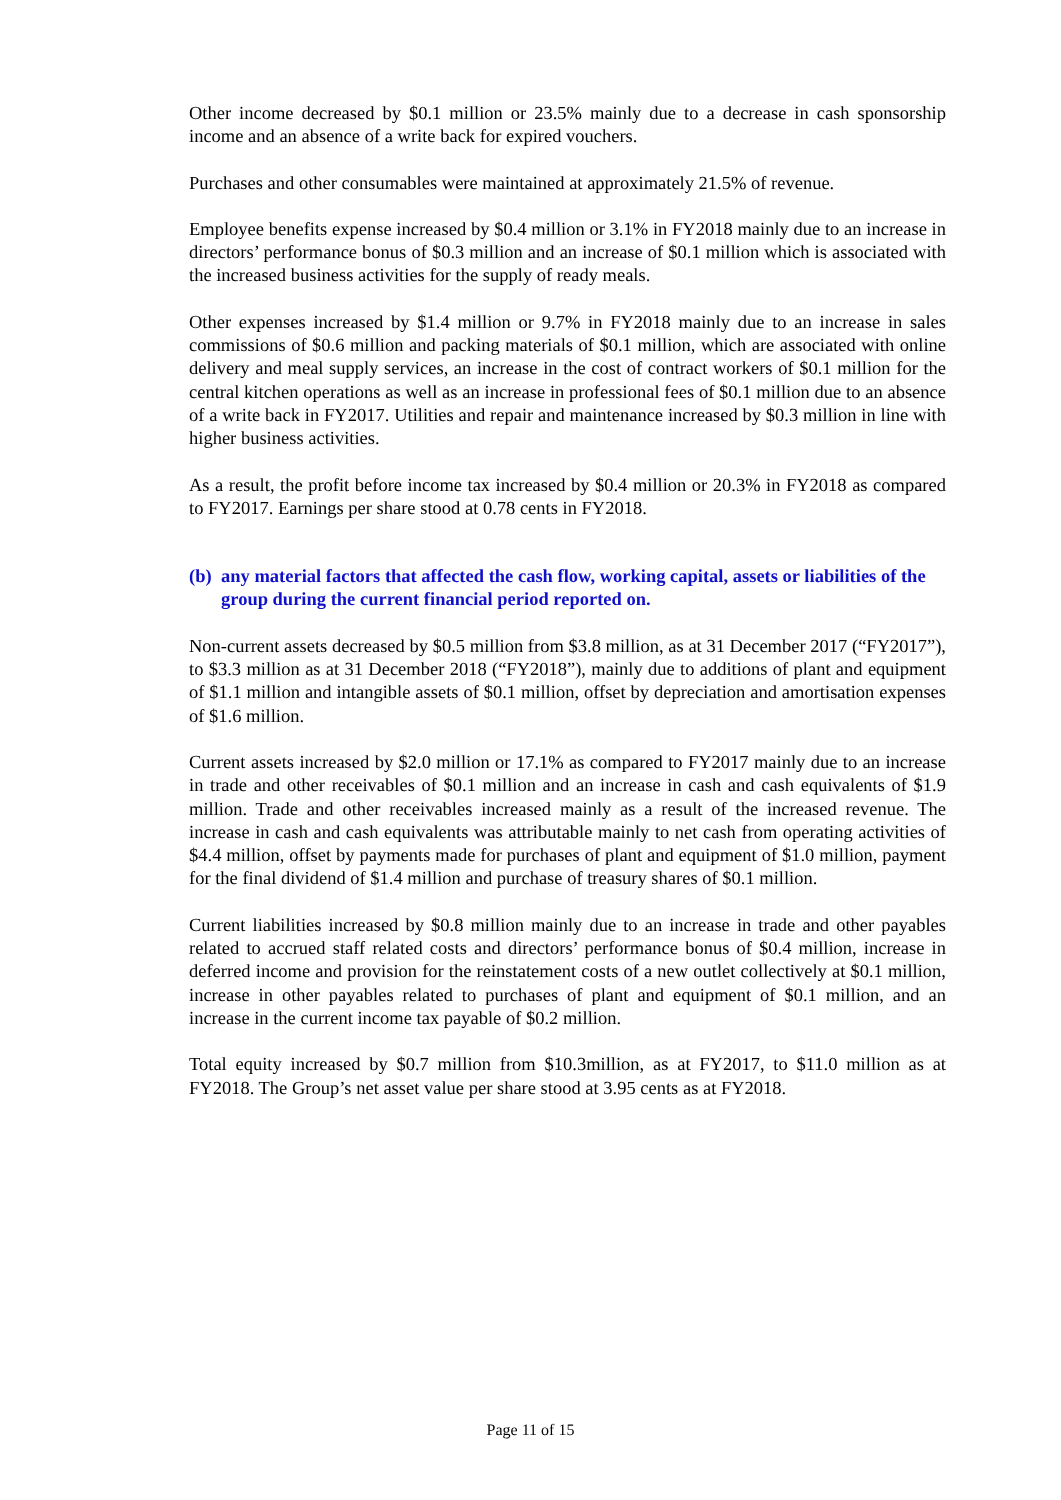Other income decreased by $0.1 million or 23.5% mainly due to a decrease in cash sponsorship income and an absence of a write back for expired vouchers.
Purchases and other consumables were maintained at approximately 21.5% of revenue.
Employee benefits expense increased by $0.4 million or 3.1% in FY2018 mainly due to an increase in directors’ performance bonus of $0.3 million and an increase of $0.1 million which is associated with the increased business activities for the supply of ready meals.
Other expenses increased by $1.4 million or 9.7% in FY2018 mainly due to an increase in sales commissions of $0.6 million and packing materials of $0.1 million, which are associated with online delivery and meal supply services, an increase in the cost of contract workers of $0.1 million for the central kitchen operations as well as an increase in professional fees of $0.1 million due to an absence of a write back in FY2017. Utilities and repair and maintenance increased by $0.3 million in line with higher business activities.
As a result, the profit before income tax increased by $0.4 million or 20.3% in FY2018 as compared to FY2017. Earnings per share stood at 0.78 cents in FY2018.
(b)
any material factors that affected the cash flow, working capital, assets or liabilities of the group during the current financial period reported on.
Non-current assets decreased by $0.5 million from $3.8 million, as at 31 December 2017 (“FY2017”), to $3.3 million as at 31 December 2018 (“FY2018”), mainly due to additions of plant and equipment of $1.1 million and intangible assets of $0.1 million, offset by depreciation and amortisation expenses of $1.6 million.
Current assets increased by $2.0 million or 17.1% as compared to FY2017 mainly due to an increase in trade and other receivables of $0.1 million and an increase in cash and cash equivalents of $1.9 million. Trade and other receivables increased mainly as a result of the increased revenue. The increase in cash and cash equivalents was attributable mainly to net cash from operating activities of $4.4 million, offset by payments made for purchases of plant and equipment of $1.0 million, payment for the final dividend of $1.4 million and purchase of treasury shares of $0.1 million.
Current liabilities increased by $0.8 million mainly due to an increase in trade and other payables related to accrued staff related costs and directors’ performance bonus of $0.4 million, increase in deferred income and provision for the reinstatement costs of a new outlet collectively at $0.1 million, increase in other payables related to purchases of plant and equipment of $0.1 million, and an increase in the current income tax payable of $0.2 million.
Total equity increased by $0.7 million from $10.3million, as at FY2017, to $11.0 million as at FY2018. The Group’s net asset value per share stood at 3.95 cents as at FY2018.
Page 11 of 15